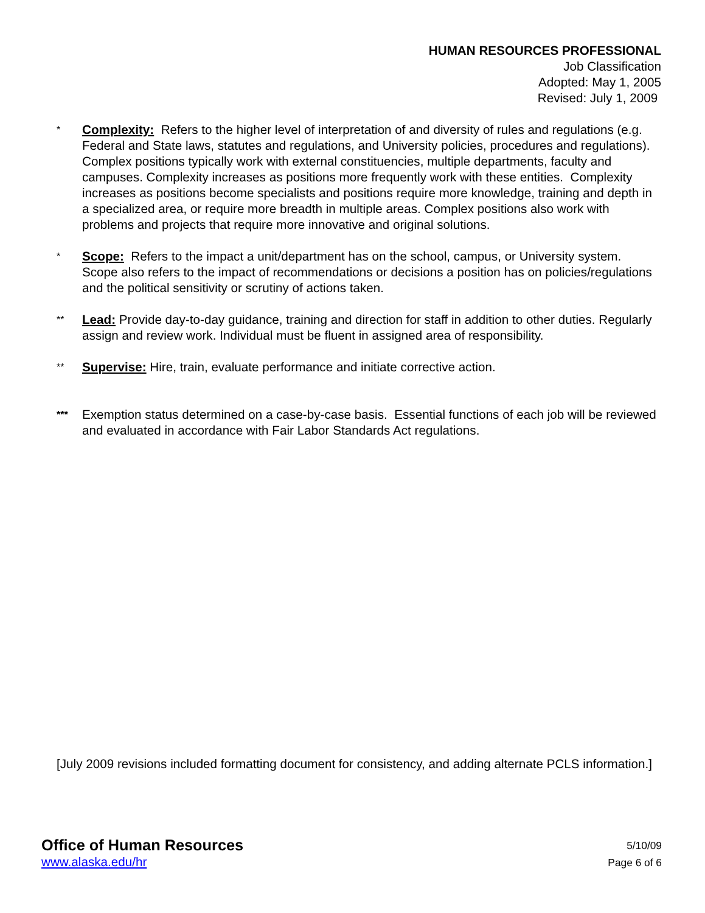HUMAN RESOURCES PROFESSIONAL
Job Classification
Adopted: May 1, 2005
Revised: July 1, 2009
*
Complexity: Refers to the higher level of interpretation of and diversity of rules and regulations (e.g. Federal and State laws, statutes and regulations, and University policies, procedures and regulations). Complex positions typically work with external constituencies, multiple departments, faculty and campuses. Complexity increases as positions more frequently work with these entities. Complexity increases as positions become specialists and positions require more knowledge, training and depth in a specialized area, or require more breadth in multiple areas. Complex positions also work with problems and projects that require more innovative and original solutions.
*
Scope: Refers to the impact a unit/department has on the school, campus, or University system. Scope also refers to the impact of recommendations or decisions a position has on policies/regulations and the political sensitivity or scrutiny of actions taken.
**
Lead: Provide day-to-day guidance, training and direction for staff in addition to other duties. Regularly assign and review work. Individual must be fluent in assigned area of responsibility.
**
Supervise: Hire, train, evaluate performance and initiate corrective action.
***
Exemption status determined on a case-by-case basis. Essential functions of each job will be reviewed and evaluated in accordance with Fair Labor Standards Act regulations.
[July 2009 revisions included formatting document for consistency, and adding alternate PCLS information.]
Office of Human Resources
www.alaska.edu/hr
5/10/09
Page 6 of 6